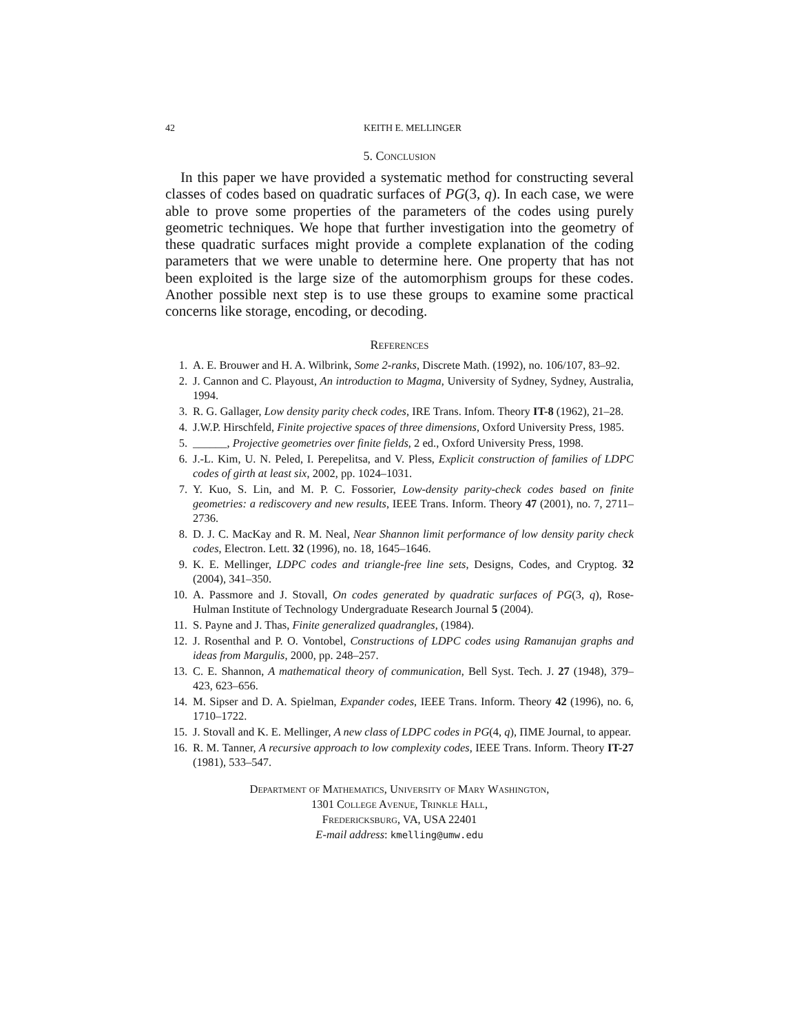42 KEITH E. MELLINGER
5. Conclusion
In this paper we have provided a systematic method for constructing several classes of codes based on quadratic surfaces of PG(3, q). In each case, we were able to prove some properties of the parameters of the codes using purely geometric techniques. We hope that further investigation into the geometry of these quadratic surfaces might provide a complete explanation of the coding parameters that we were unable to determine here. One property that has not been exploited is the large size of the automorphism groups for these codes. Another possible next step is to use these groups to examine some practical concerns like storage, encoding, or decoding.
References
1. A. E. Brouwer and H. A. Wilbrink, Some 2-ranks, Discrete Math. (1992), no. 106/107, 83–92.
2. J. Cannon and C. Playoust, An introduction to Magma, University of Sydney, Sydney, Australia, 1994.
3. R. G. Gallager, Low density parity check codes, IRE Trans. Infom. Theory IT-8 (1962), 21–28.
4. J.W.P. Hirschfeld, Finite projective spaces of three dimensions, Oxford University Press, 1985.
5. ______, Projective geometries over finite fields, 2 ed., Oxford University Press, 1998.
6. J.-L. Kim, U. N. Peled, I. Perepelitsa, and V. Pless, Explicit construction of families of LDPC codes of girth at least six, 2002, pp. 1024–1031.
7. Y. Kuo, S. Lin, and M. P. C. Fossorier, Low-density parity-check codes based on finite geometries: a rediscovery and new results, IEEE Trans. Inform. Theory 47 (2001), no. 7, 2711–2736.
8. D. J. C. MacKay and R. M. Neal, Near Shannon limit performance of low density parity check codes, Electron. Lett. 32 (1996), no. 18, 1645–1646.
9. K. E. Mellinger, LDPC codes and triangle-free line sets, Designs, Codes, and Cryptog. 32 (2004), 341–350.
10. A. Passmore and J. Stovall, On codes generated by quadratic surfaces of PG(3, q), Rose-Hulman Institute of Technology Undergraduate Research Journal 5 (2004).
11. S. Payne and J. Thas, Finite generalized quadrangles, (1984).
12. J. Rosenthal and P. O. Vontobel, Constructions of LDPC codes using Ramanujan graphs and ideas from Margulis, 2000, pp. 248–257.
13. C. E. Shannon, A mathematical theory of communication, Bell Syst. Tech. J. 27 (1948), 379–423, 623–656.
14. M. Sipser and D. A. Spielman, Expander codes, IEEE Trans. Inform. Theory 42 (1996), no. 6, 1710–1722.
15. J. Stovall and K. E. Mellinger, A new class of LDPC codes in PG(4, q), ΠME Journal, to appear.
16. R. M. Tanner, A recursive approach to low complexity codes, IEEE Trans. Inform. Theory IT-27 (1981), 533–547.
Department of Mathematics, University of Mary Washington,
1301 College Avenue, Trinkle Hall,
Fredericksburg, VA, USA 22401
E-mail address: kmelling@umw.edu